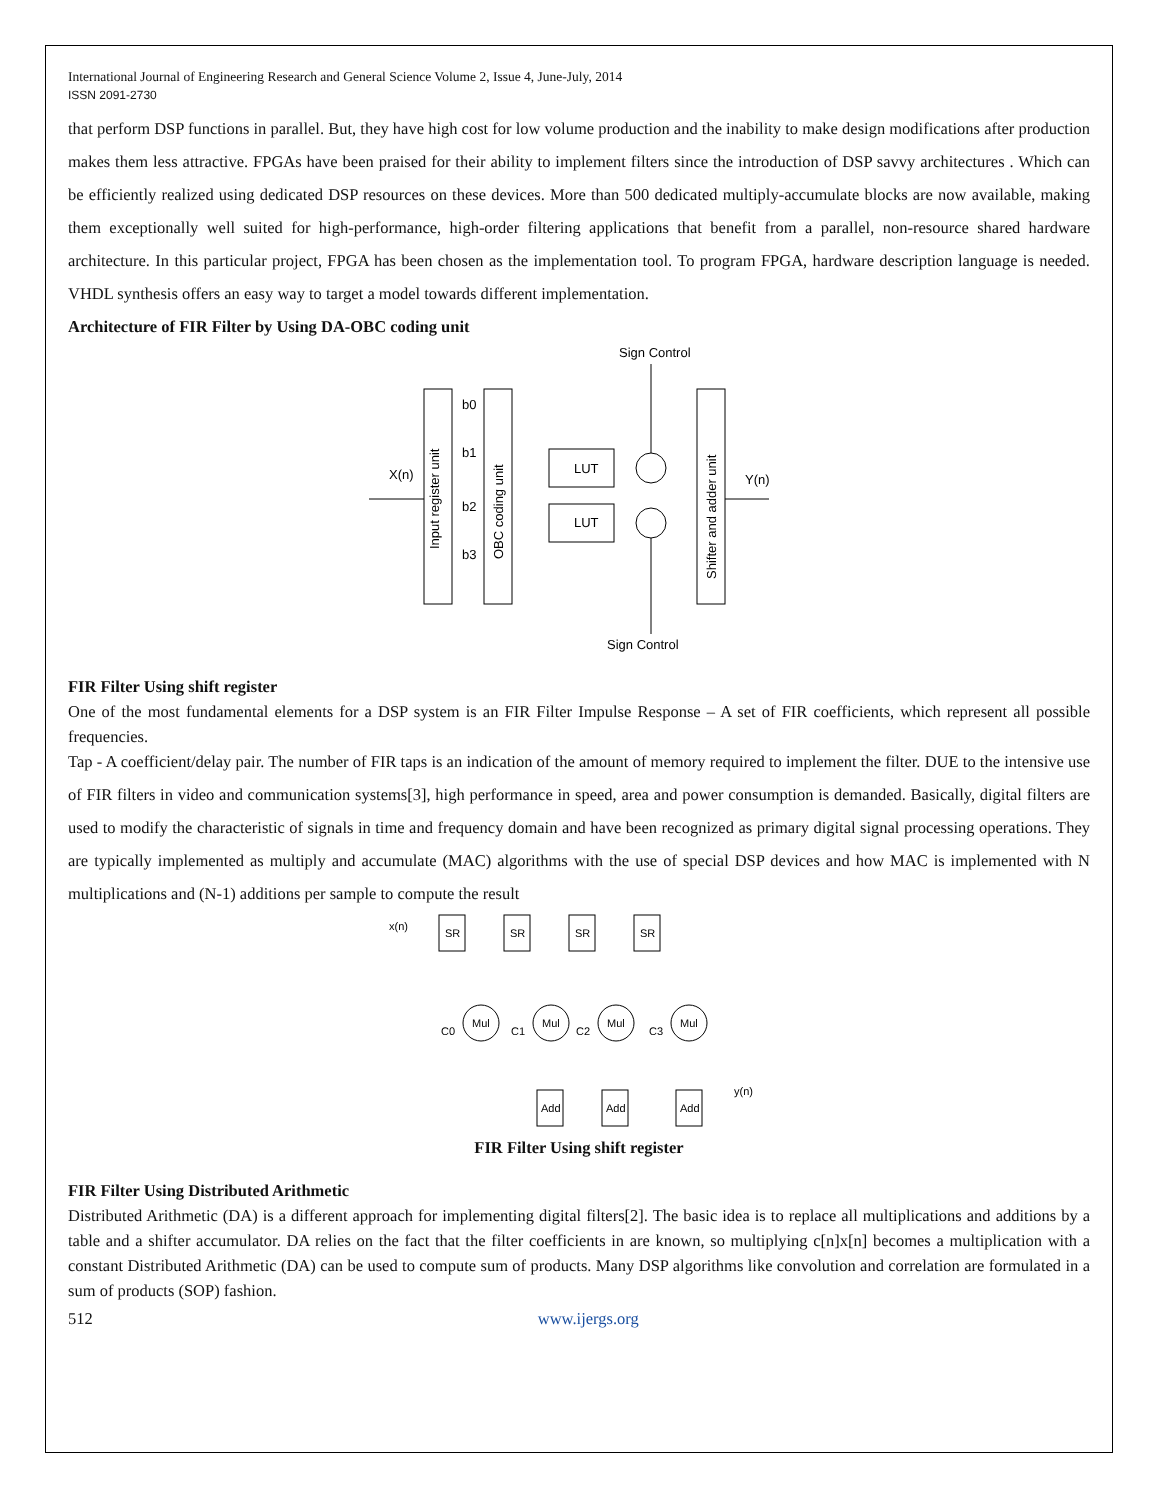International Journal of Engineering Research and General Science Volume 2, Issue 4, June-July, 2014
ISSN 2091-2730
that perform DSP functions in parallel. But, they have high cost for low volume production and the inability to make design modifications after production makes them less attractive. FPGAs have been praised for their ability to implement filters since the introduction of DSP savvy architectures . Which can be efficiently realized using dedicated DSP resources on these devices. More than 500 dedicated multiply-accumulate blocks are now available, making them exceptionally well suited for high-performance, high-order filtering applications that benefit from a parallel, non-resource shared hardware architecture. In this particular project, FPGA has been chosen as the implementation tool. To program FPGA, hardware description language is needed. VHDL synthesis offers an easy way to target a model towards different implementation.
Architecture of FIR Filter by Using DA-OBC coding unit
Sign Control
X(n)
b0
b1
b2
b3
LUT
LUT
Y(n)
Sign Control
Input register unit
OBC coding unit
Shifter and adder unit
FIR Filter Using shift register
One of the most fundamental elements for a DSP system is an FIR Filter Impulse Response – A set of FIR coefficients, which represent all possible frequencies.
Tap - A coefficient/delay pair. The number of FIR taps is an indication of the amount of memory required to implement the filter. DUE to the intensive use of FIR filters in video and communication systems[3], high performance in speed, area and power consumption is demanded. Basically, digital filters are used to modify the characteristic of signals in time and frequency domain and have been recognized as primary digital signal processing operations. They are typically implemented as multiply and accumulate (MAC) algorithms with the use of special DSP devices and how MAC is implemented with N multiplications and (N-1) additions per sample to compute the result
x(n)
SR
SR
SR
SR
Mul
Mul
Mul
Mul
C0
C1
C2
C3
Add
Add
Add
y(n)
FIR Filter Using shift register
FIR Filter Using Distributed Arithmetic
Distributed Arithmetic (DA) is a different approach for implementing digital filters[2]. The basic idea is to replace all multiplications and additions by a table and a shifter accumulator. DA relies on the fact that the filter coefficients in are known, so multiplying c[n]x[n] becomes a multiplication with a constant Distributed Arithmetic (DA) can be used to compute sum of products. Many DSP algorithms like convolution and correlation are formulated in a sum of products (SOP) fashion.
512 www.ijergs.org